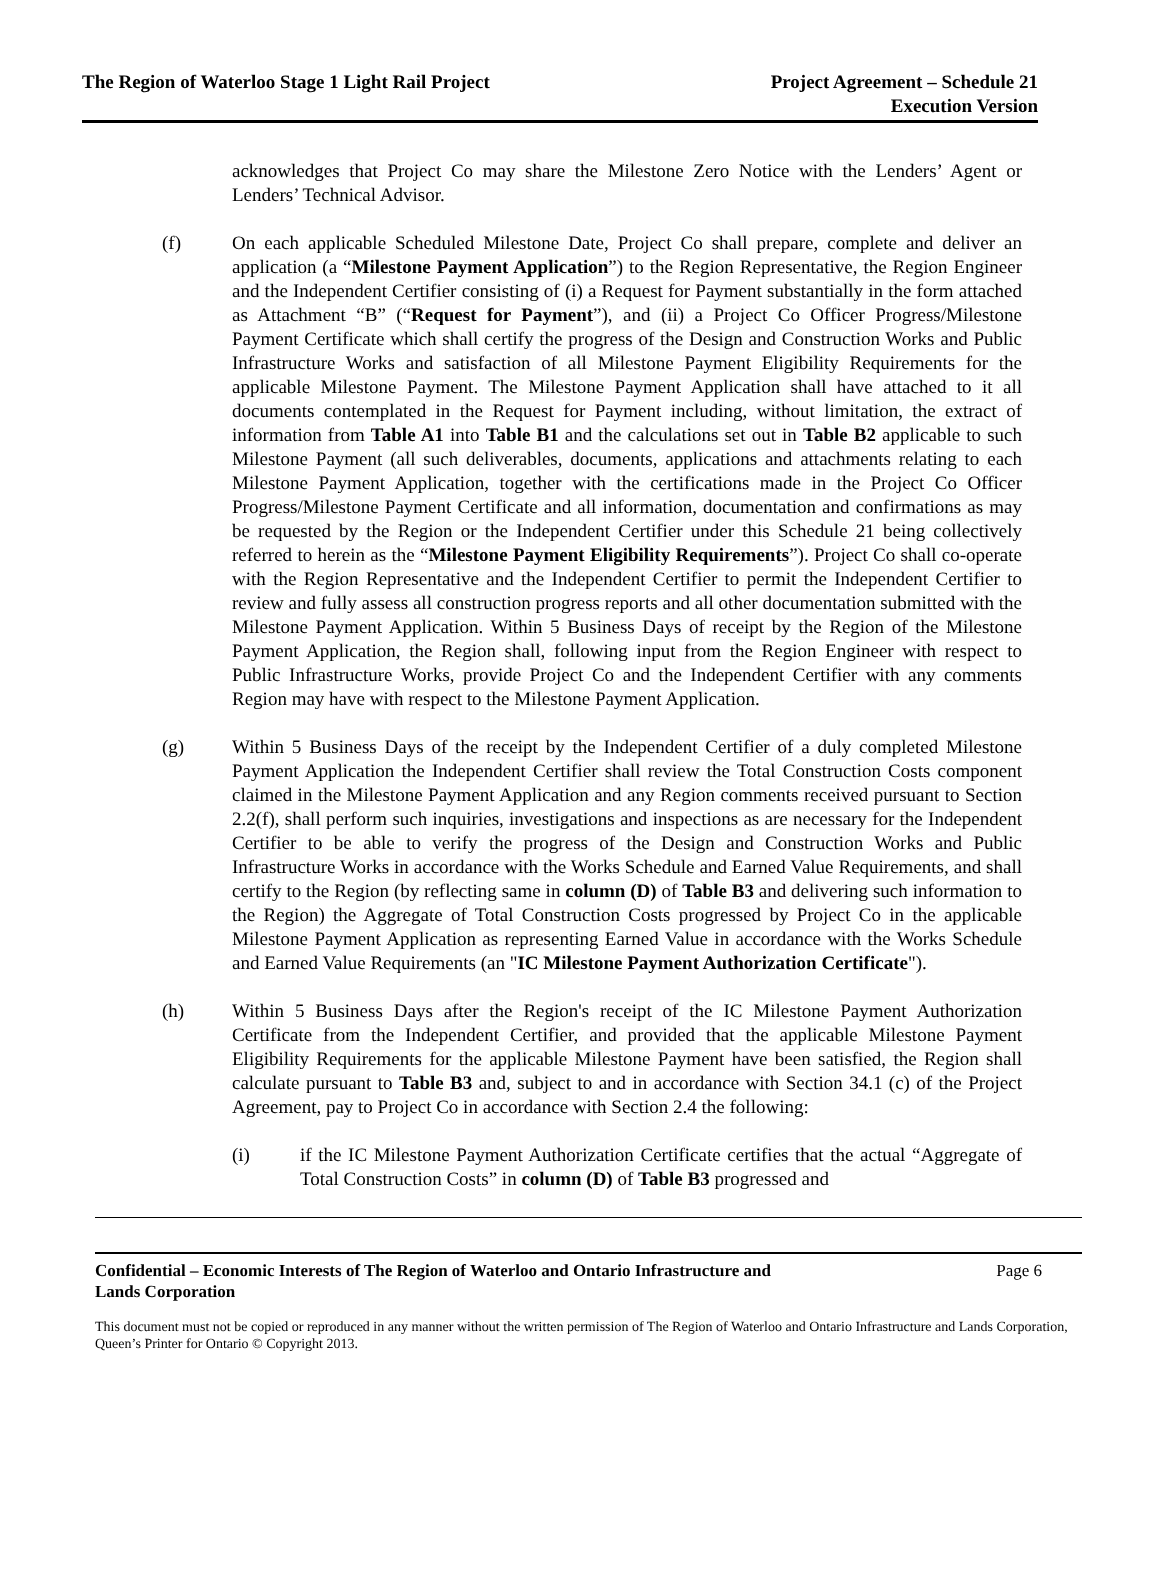The Region of Waterloo Stage 1 Light Rail Project
Project Agreement – Schedule 21
Execution Version
acknowledges that Project Co may share the Milestone Zero Notice with the Lenders’ Agent or Lenders’ Technical Advisor.
(f) On each applicable Scheduled Milestone Date, Project Co shall prepare, complete and deliver an application (a “Milestone Payment Application”) to the Region Representative, the Region Engineer and the Independent Certifier consisting of (i) a Request for Payment substantially in the form attached as Attachment “B” (“Request for Payment”), and (ii) a Project Co Officer Progress/Milestone Payment Certificate which shall certify the progress of the Design and Construction Works and Public Infrastructure Works and satisfaction of all Milestone Payment Eligibility Requirements for the applicable Milestone Payment. The Milestone Payment Application shall have attached to it all documents contemplated in the Request for Payment including, without limitation, the extract of information from Table A1 into Table B1 and the calculations set out in Table B2 applicable to such Milestone Payment (all such deliverables, documents, applications and attachments relating to each Milestone Payment Application, together with the certifications made in the Project Co Officer Progress/Milestone Payment Certificate and all information, documentation and confirmations as may be requested by the Region or the Independent Certifier under this Schedule 21 being collectively referred to herein as the “Milestone Payment Eligibility Requirements”). Project Co shall co-operate with the Region Representative and the Independent Certifier to permit the Independent Certifier to review and fully assess all construction progress reports and all other documentation submitted with the Milestone Payment Application. Within 5 Business Days of receipt by the Region of the Milestone Payment Application, the Region shall, following input from the Region Engineer with respect to Public Infrastructure Works, provide Project Co and the Independent Certifier with any comments Region may have with respect to the Milestone Payment Application.
(g) Within 5 Business Days of the receipt by the Independent Certifier of a duly completed Milestone Payment Application the Independent Certifier shall review the Total Construction Costs component claimed in the Milestone Payment Application and any Region comments received pursuant to Section 2.2(f), shall perform such inquiries, investigations and inspections as are necessary for the Independent Certifier to be able to verify the progress of the Design and Construction Works and Public Infrastructure Works in accordance with the Works Schedule and Earned Value Requirements, and shall certify to the Region (by reflecting same in column (D) of Table B3 and delivering such information to the Region) the Aggregate of Total Construction Costs progressed by Project Co in the applicable Milestone Payment Application as representing Earned Value in accordance with the Works Schedule and Earned Value Requirements (an "IC Milestone Payment Authorization Certificate").
(h) Within 5 Business Days after the Region's receipt of the IC Milestone Payment Authorization Certificate from the Independent Certifier, and provided that the applicable Milestone Payment Eligibility Requirements for the applicable Milestone Payment have been satisfied, the Region shall calculate pursuant to Table B3 and, subject to and in accordance with Section 34.1 (c) of the Project Agreement, pay to Project Co in accordance with Section 2.4 the following:
(i) if the IC Milestone Payment Authorization Certificate certifies that the actual “Aggregate of Total Construction Costs” in column (D) of Table B3 progressed and
Confidential – Economic Interests of The Region of Waterloo and Ontario Infrastructure and
Lands Corporation Page 6
This document must not be copied or reproduced in any manner without the written permission of The Region of Waterloo and Ontario Infrastructure and Lands Corporation, Queen’s Printer for Ontario © Copyright 2013.